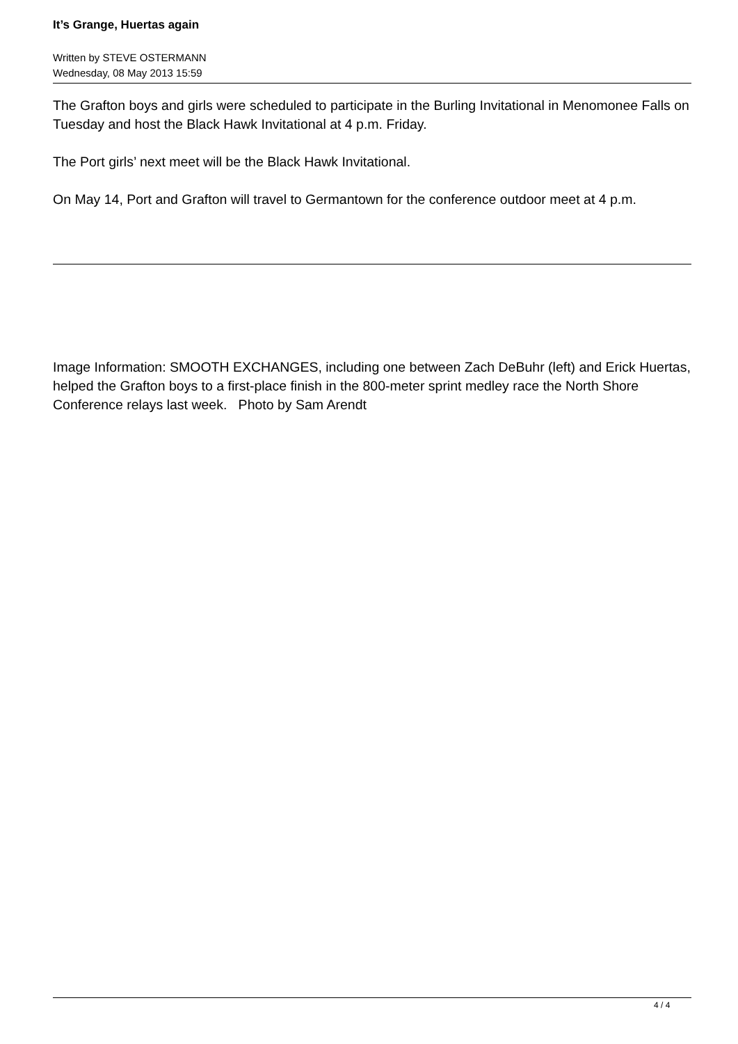It’s Grange, Huertas again
Written by STEVE OSTERMANN
Wednesday, 08 May 2013 15:59
The Grafton boys and girls were scheduled to participate in the Burling Invitational in Menomonee Falls on Tuesday and host the Black Hawk Invitational at 4 p.m. Friday.
The Port girls’ next meet will be the Black Hawk Invitational.
On May 14, Port and Grafton will travel to Germantown for the conference outdoor meet at 4 p.m.
Image Information: SMOOTH EXCHANGES, including one between Zach DeBuhr (left) and Erick Huertas, helped the Grafton boys to a first-place finish in the 800-meter sprint medley race the North Shore Conference relays last week. Photo by Sam Arendt
4 / 4